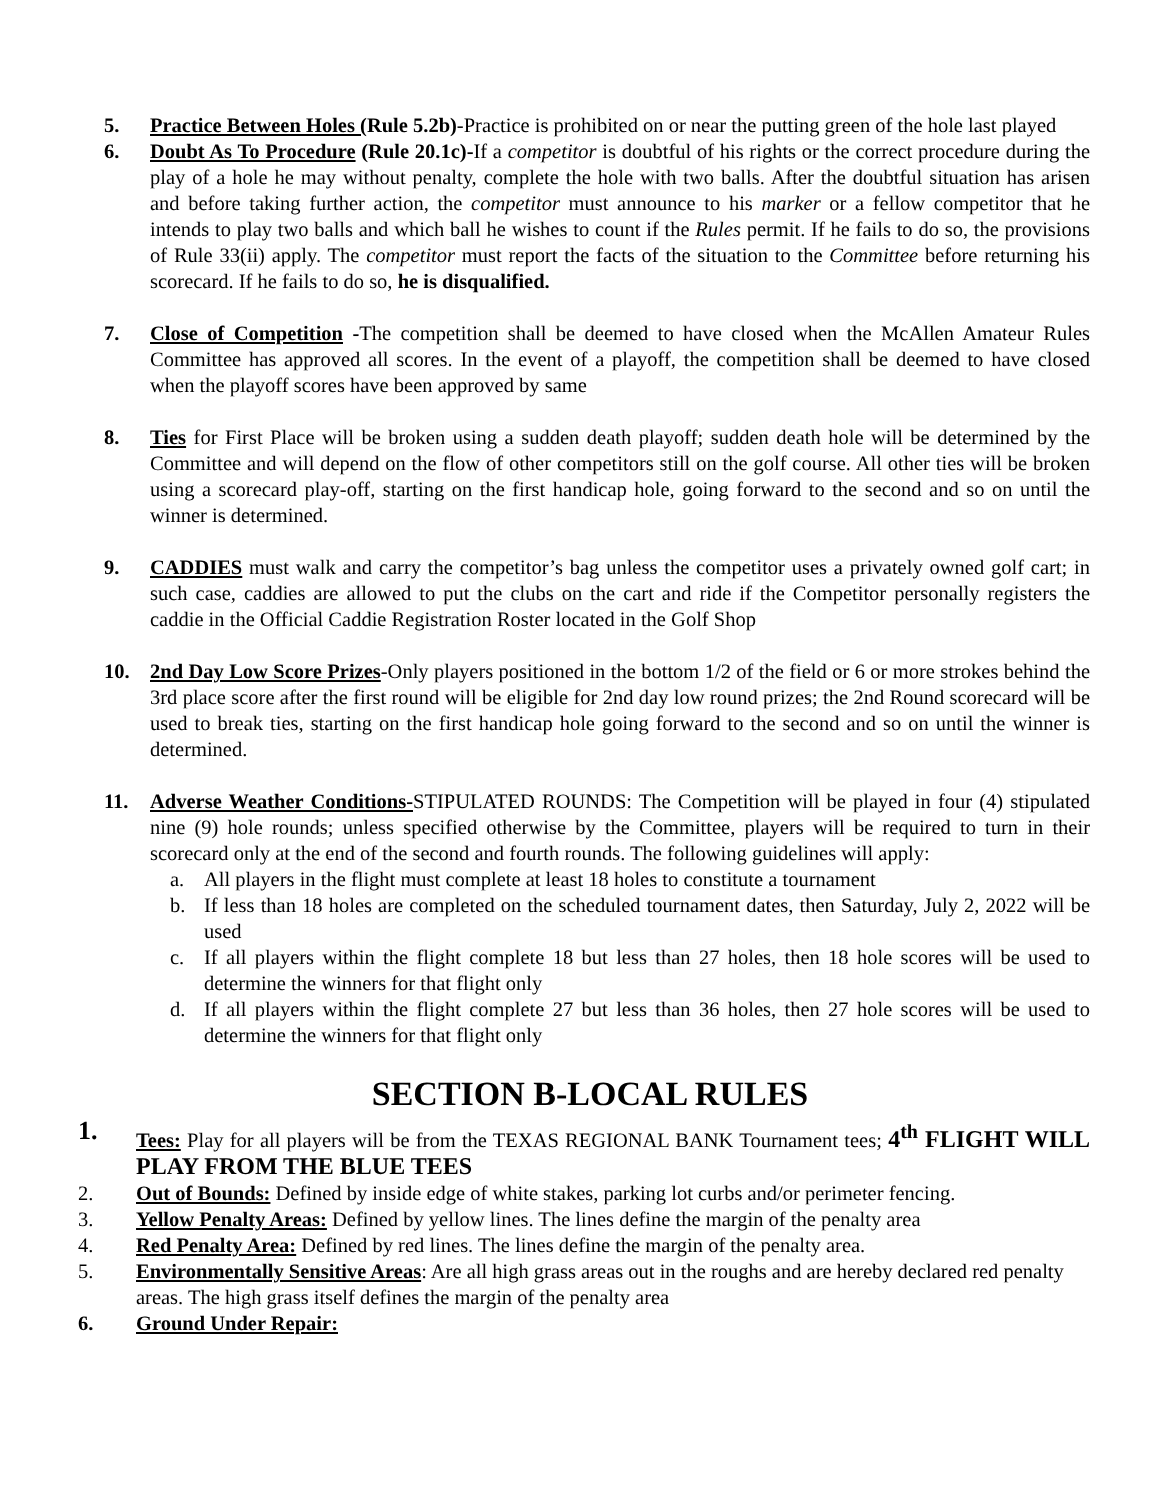5. Practice Between Holes (Rule 5.2b)-Practice is prohibited on or near the putting green of the hole last played
6. Doubt As To Procedure (Rule 20.1c)-If a competitor is doubtful of his rights or the correct procedure during the play of a hole he may without penalty, complete the hole with two balls. After the doubtful situation has arisen and before taking further action, the competitor must announce to his marker or a fellow competitor that he intends to play two balls and which ball he wishes to count if the Rules permit. If he fails to do so, the provisions of Rule 33(ii) apply. The competitor must report the facts of the situation to the Committee before returning his scorecard. If he fails to do so, he is disqualified.
7. Close of Competition -The competition shall be deemed to have closed when the McAllen Amateur Rules Committee has approved all scores. In the event of a playoff, the competition shall be deemed to have closed when the playoff scores have been approved by same
8. Ties for First Place will be broken using a sudden death playoff; sudden death hole will be determined by the Committee and will depend on the flow of other competitors still on the golf course. All other ties will be broken using a scorecard play-off, starting on the first handicap hole, going forward to the second and so on until the winner is determined.
9. CADDIES must walk and carry the competitor’s bag unless the competitor uses a privately owned golf cart; in such case, caddies are allowed to put the clubs on the cart and ride if the Competitor personally registers the caddie in the Official Caddie Registration Roster located in the Golf Shop
10. 2nd Day Low Score Prizes-Only players positioned in the bottom 1/2 of the field or 6 or more strokes behind the 3rd place score after the first round will be eligible for 2nd day low round prizes; the 2nd Round scorecard will be used to break ties, starting on the first handicap hole going forward to the second and so on until the winner is determined.
11. Adverse Weather Conditions-STIPULATED ROUNDS: The Competition will be played in four (4) stipulated nine (9) hole rounds; unless specified otherwise by the Committee, players will be required to turn in their scorecard only at the end of the second and fourth rounds. The following guidelines will apply:
a. All players in the flight must complete at least 18 holes to constitute a tournament
b. If less than 18 holes are completed on the scheduled tournament dates, then Saturday, July 2, 2022 will be used
c. If all players within the flight complete 18 but less than 27 holes, then 18 hole scores will be used to determine the winners for that flight only
d. If all players within the flight complete 27 but less than 36 holes, then 27 hole scores will be used to determine the winners for that flight only
SECTION B-LOCAL RULES
1.
Tees: Play for all players will be from the TEXAS REGIONAL BANK Tournament tees; 4<sup>th</sup> FLIGHT WILL PLAY FROM THE BLUE TEES
2. Out of Bounds: Defined by inside edge of white stakes, parking lot curbs and/or perimeter fencing.
3. Yellow Penalty Areas: Defined by yellow lines. The lines define the margin of the penalty area
4. Red Penalty Area: Defined by red lines. The lines define the margin of the penalty area.
5. Environmentally Sensitive Areas: Are all high grass areas out in the roughs and are hereby declared red penalty areas. The high grass itself defines the margin of the penalty area
6. Ground Under Repair: